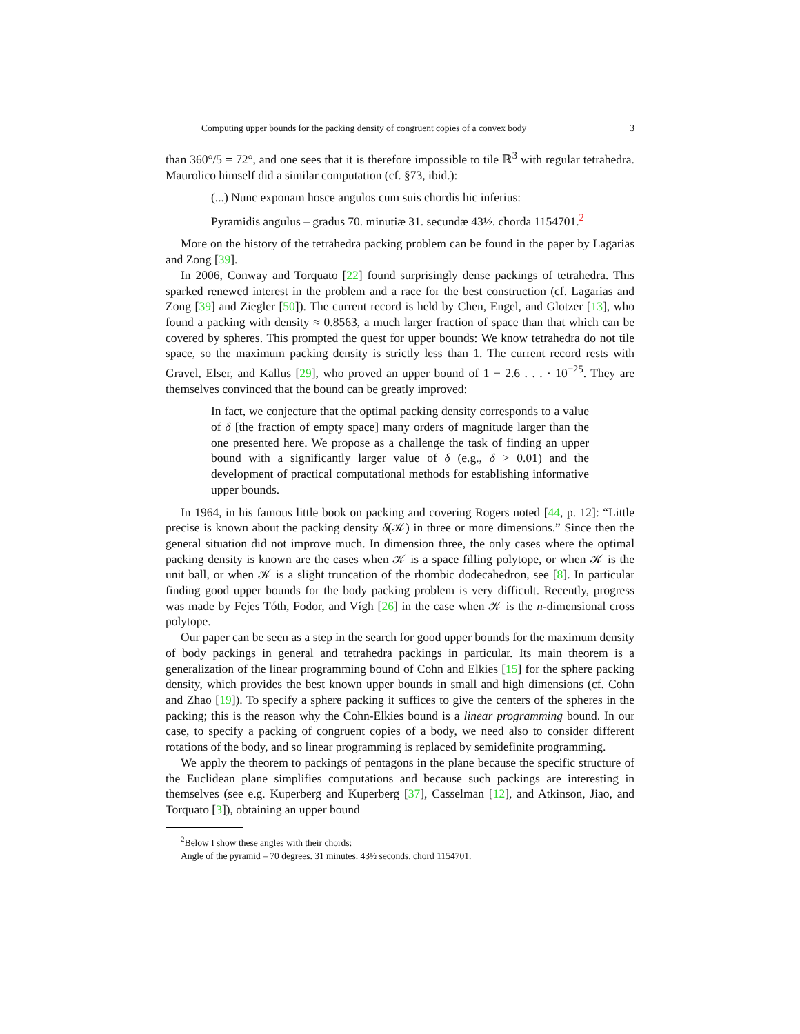Computing upper bounds for the packing density of congruent copies of a convex body 3
than 360°/5 = 72°, and one sees that it is therefore impossible to tile ℝ<sup>3</sup> with regular tetrahedra. Maurolico himself did a similar computation (cf. §73, ibid.):
(...) Nunc exponam hosce angulos cum suis chordis hic inferius:
Pyramidis angulus – gradus 70. minutiæ 31. secundæ 43½. chorda 1154701.<sup>2</sup>
More on the history of the tetrahedra packing problem can be found in the paper by Lagarias and Zong [39].
In 2006, Conway and Torquato [22] found surprisingly dense packings of tetrahedra. This sparked renewed interest in the problem and a race for the best construction (cf. Lagarias and Zong [39] and Ziegler [50]). The current record is held by Chen, Engel, and Glotzer [13], who found a packing with density ≈ 0.8563, a much larger fraction of space than that which can be covered by spheres. This prompted the quest for upper bounds: We know tetrahedra do not tile space, so the maximum packing density is strictly less than 1. The current record rests with Gravel, Elser, and Kallus [29], who proved an upper bound of 1 − 2.6 . . . · 10<sup>−25</sup>. They are themselves convinced that the bound can be greatly improved:
In fact, we conjecture that the optimal packing density corresponds to a value of δ [the fraction of empty space] many orders of magnitude larger than the one presented here. We propose as a challenge the task of finding an upper bound with a significantly larger value of δ (e.g., δ > 0.01) and the development of practical computational methods for establishing informative upper bounds.
In 1964, in his famous little book on packing and covering Rogers noted [44, p. 12]: “Little precise is known about the packing density δ(𝒦) in three or more dimensions.” Since then the general situation did not improve much. In dimension three, the only cases where the optimal packing density is known are the cases when 𝒦 is a space filling polytope, or when 𝒦 is the unit ball, or when 𝒦 is a slight truncation of the rhombic dodecahedron, see [8]. In particular finding good upper bounds for the body packing problem is very difficult. Recently, progress was made by Fejes Tóth, Fodor, and Vígh [26] in the case when 𝒦 is the n-dimensional cross polytope.
Our paper can be seen as a step in the search for good upper bounds for the maximum density of body packings in general and tetrahedra packings in particular. Its main theorem is a generalization of the linear programming bound of Cohn and Elkies [15] for the sphere packing density, which provides the best known upper bounds in small and high dimensions (cf. Cohn and Zhao [19]). To specify a sphere packing it suffices to give the centers of the spheres in the packing; this is the reason why the Cohn-Elkies bound is a linear programming bound. In our case, to specify a packing of congruent copies of a body, we need also to consider different rotations of the body, and so linear programming is replaced by semidefinite programming.
We apply the theorem to packings of pentagons in the plane because the specific structure of the Euclidean plane simplifies computations and because such packings are interesting in themselves (see e.g. Kuperberg and Kuperberg [37], Casselman [12], and Atkinson, Jiao, and Torquato [3]), obtaining an upper bound
<sup>2</sup> Below I show these angles with their chords:
Angle of the pyramid – 70 degrees. 31 minutes. 43½ seconds. chord 1154701.